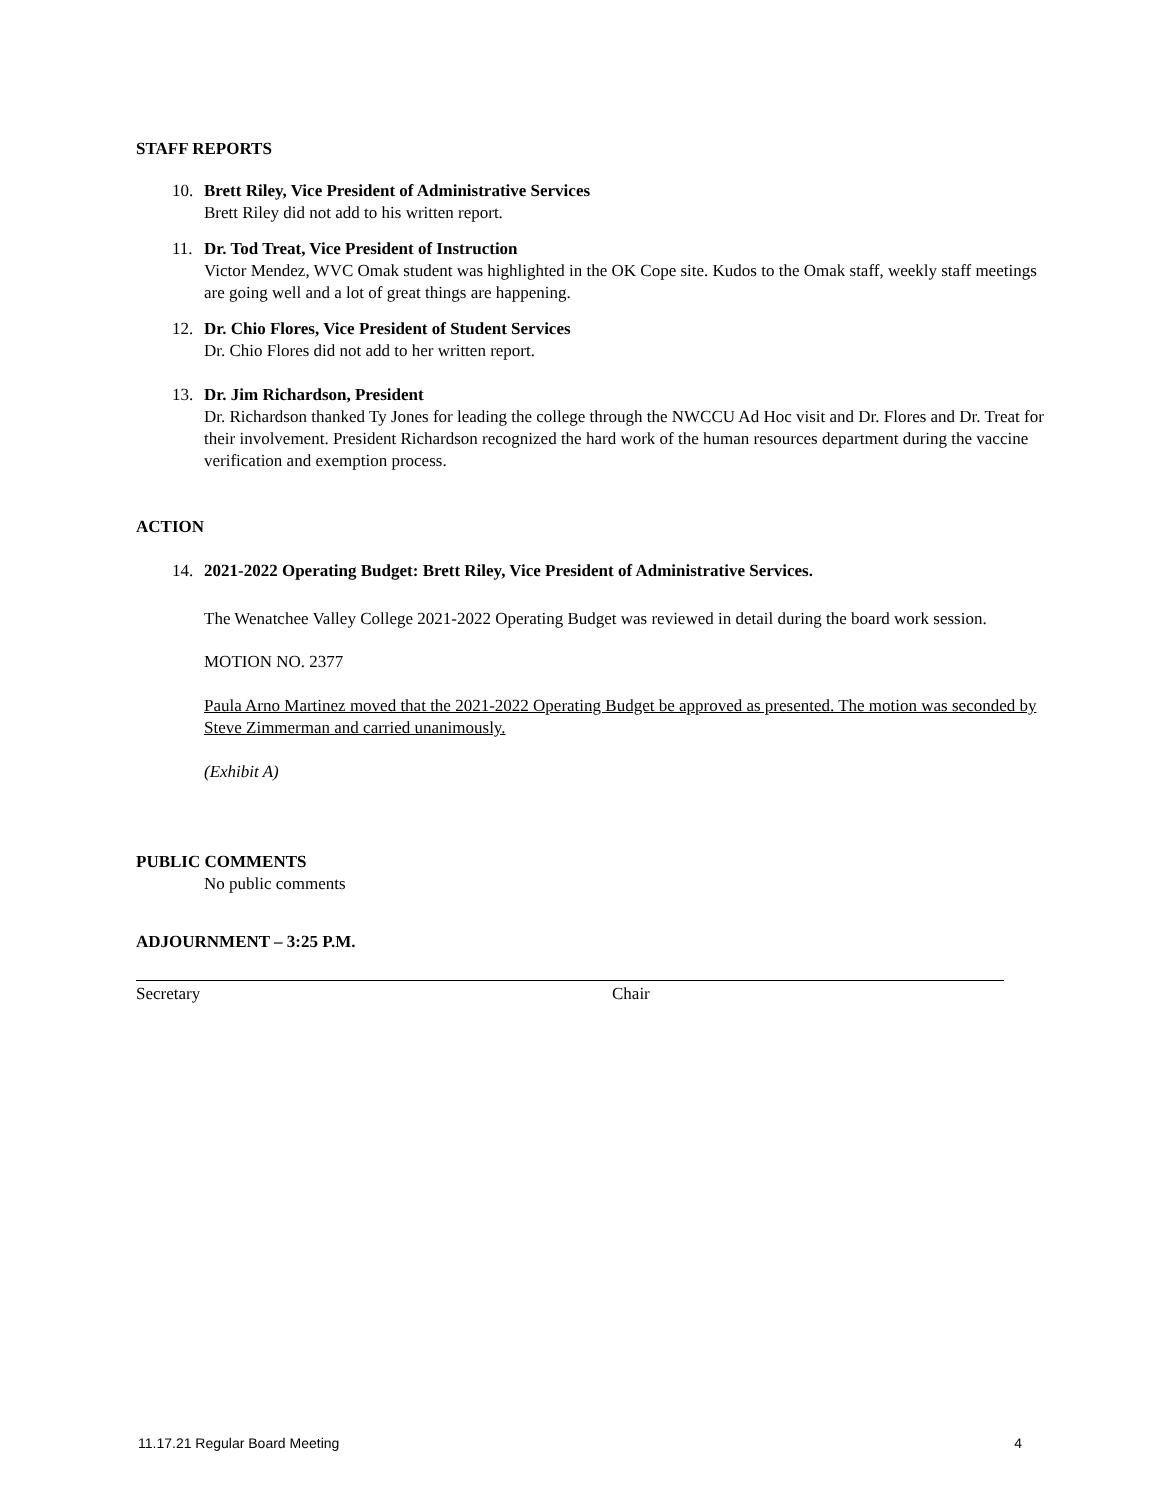STAFF REPORTS
10. Brett Riley, Vice President of Administrative Services
Brett Riley did not add to his written report.
11. Dr. Tod Treat, Vice President of Instruction
Victor Mendez, WVC Omak student was highlighted in the OK Cope site. Kudos to the Omak staff, weekly staff meetings are going well and a lot of great things are happening.
12. Dr. Chio Flores, Vice President of Student Services
Dr. Chio Flores did not add to her written report.
13. Dr. Jim Richardson, President
Dr. Richardson thanked Ty Jones for leading the college through the NWCCU Ad Hoc visit and Dr. Flores and Dr. Treat for their involvement. President Richardson recognized the hard work of the human resources department during the vaccine verification and exemption process.
ACTION
14. 2021-2022 Operating Budget: Brett Riley, Vice President of Administrative Services.
The Wenatchee Valley College 2021-2022 Operating Budget was reviewed in detail during the board work session.
MOTION NO. 2377
Paula Arno Martinez moved that the 2021-2022 Operating Budget be approved as presented. The motion was seconded by Steve Zimmerman and carried unanimously.
(Exhibit A)
PUBLIC COMMENTS
No public comments
ADJOURNMENT – 3:25 P.M.
Secretary Chair
11.17.21 Regular Board Meeting 4